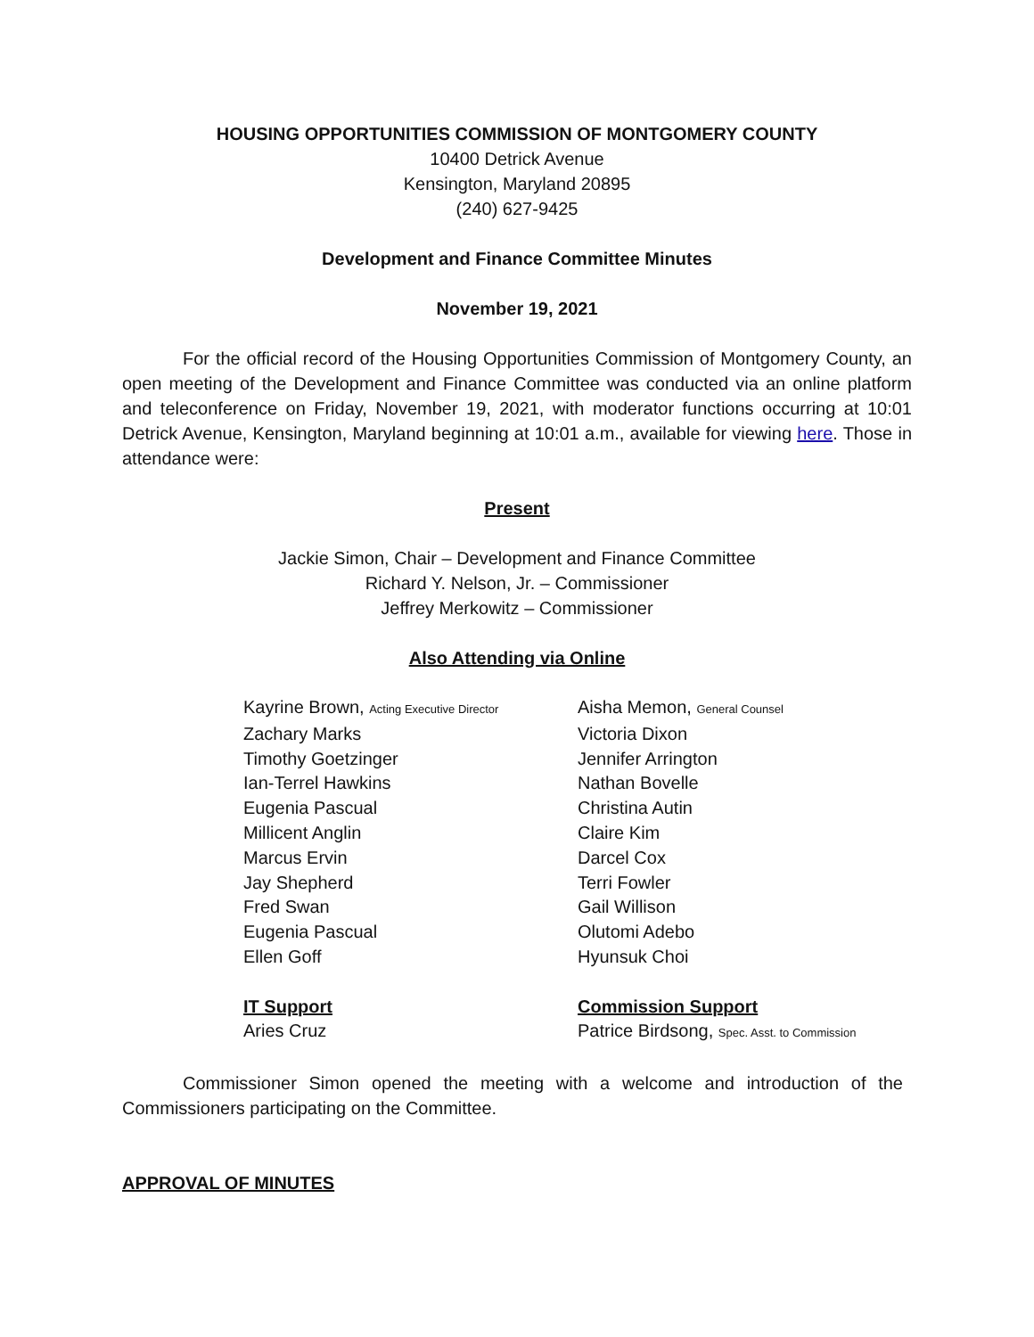HOUSING OPPORTUNITIES COMMISSION OF MONTGOMERY COUNTY
10400 Detrick Avenue
Kensington, Maryland 20895
(240) 627-9425
Development and Finance Committee Minutes
November 19, 2021
For the official record of the Housing Opportunities Commission of Montgomery County, an open meeting of the Development and Finance Committee was conducted via an online platform and teleconference on Friday, November 19, 2021, with moderator functions occurring at 10:01 Detrick Avenue, Kensington, Maryland beginning at 10:01 a.m., available for viewing here. Those in attendance were:
Present
Jackie Simon, Chair – Development and Finance Committee
Richard Y. Nelson, Jr. – Commissioner
Jeffrey Merkowitz – Commissioner
Also Attending via Online
Kayrine Brown, Acting Executive Director
Zachary Marks
Timothy Goetzinger
Ian-Terrel Hawkins
Eugenia Pascual
Millicent Anglin
Marcus Ervin
Jay Shepherd
Fred Swan
Eugenia Pascual
Ellen Goff
IT Support
Aries Cruz
Aisha Memon, General Counsel
Victoria Dixon
Jennifer Arrington
Nathan Bovelle
Christina Autin
Claire Kim
Darcel Cox
Terri Fowler
Gail Willison
Olutomi Adebo
Hyunsuk Choi
Commission Support
Patrice Birdsong, Spec. Asst. to Commission
Commissioner Simon opened the meeting with a welcome and introduction of the Commissioners participating on the Committee.
APPROVAL OF MINUTES